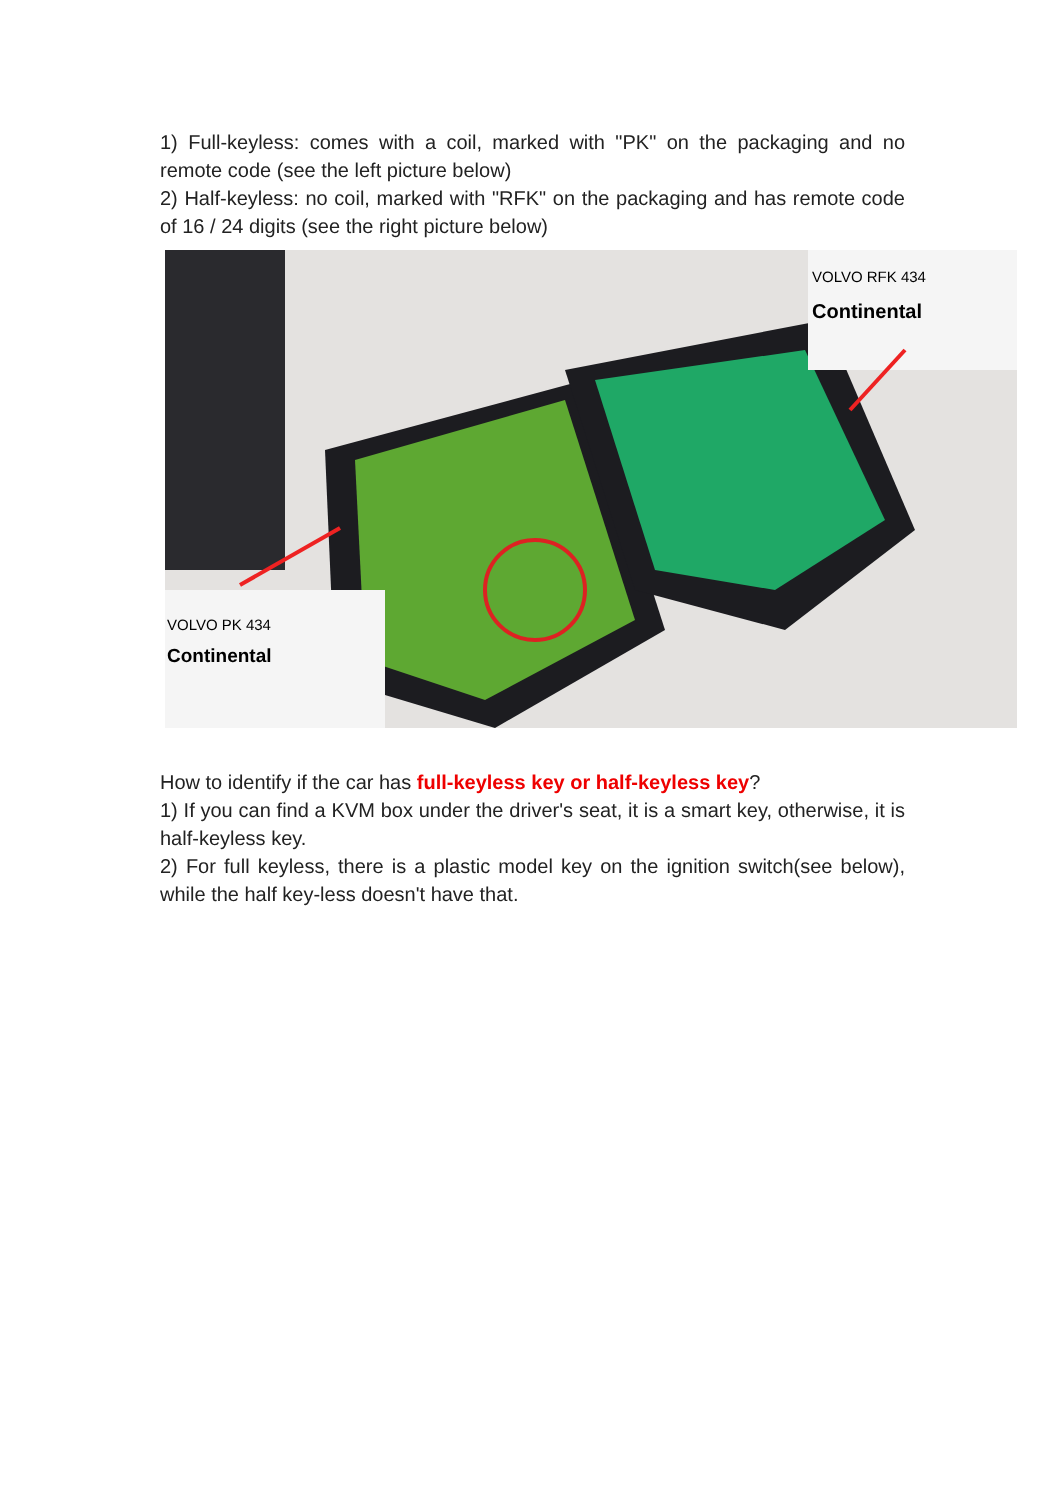1) Full-keyless: comes with a coil, marked with "PK" on the packaging and no remote code (see the left picture below)
2) Half-keyless: no coil, marked with "RFK" on the packaging and has remote code of 16 / 24 digits (see the right picture below)
VOLVO PK 434
Continental
VOLVO RFK 434
Continental
How to identify if the car has full-keyless key or half-keyless key?
1) If you can find a KVM box under the driver's seat, it is a smart key, otherwise, it is half-keyless key.
2) For full keyless, there is a plastic model key on the ignition switch(see below), while the half key-less doesn't have that.